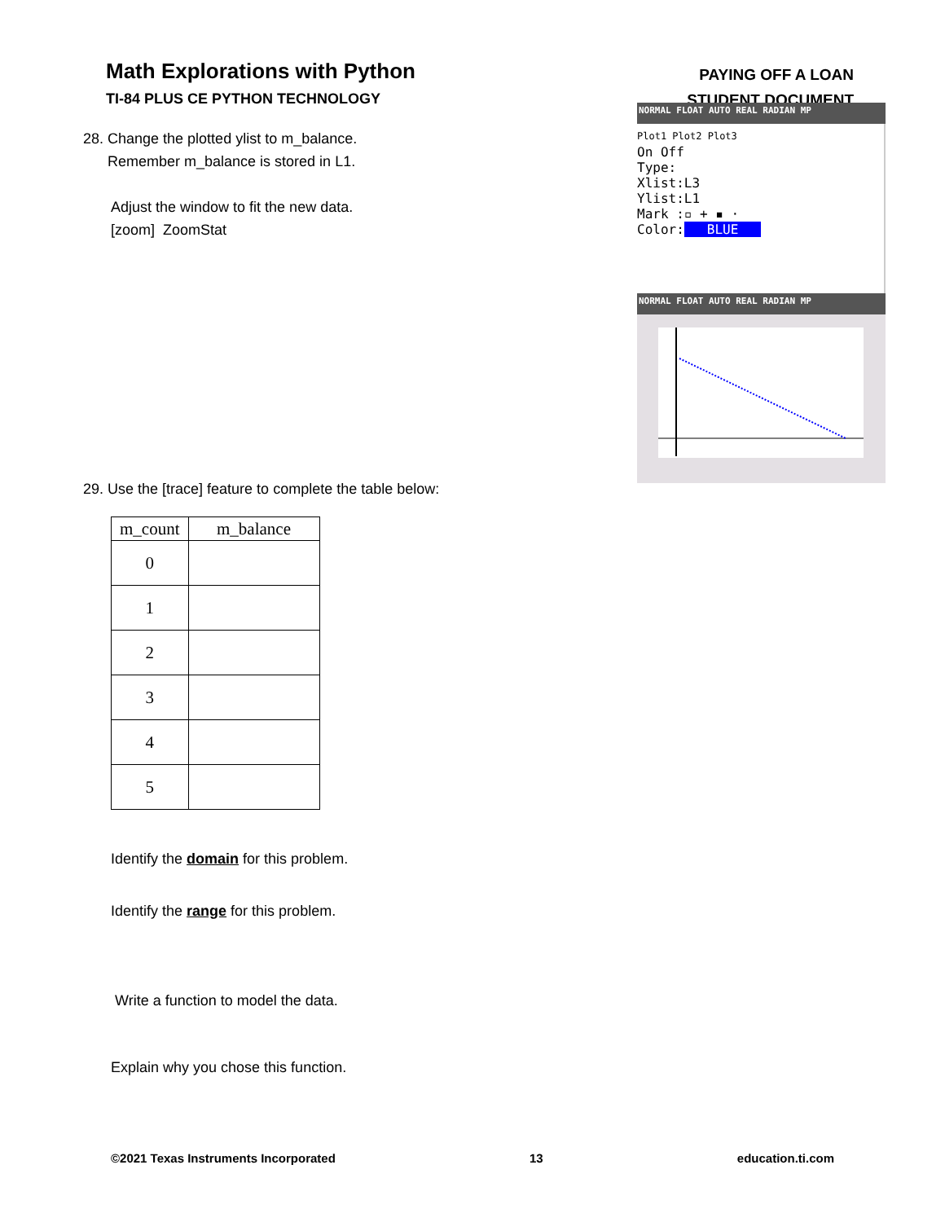Math Explorations with Python
TI-84 PLUS CE PYTHON TECHNOLOGY
PAYING OFF A LOAN
STUDENT DOCUMENT
28. Change the plotted ylist to m_balance.
Remember m_balance is stored in L1.
Adjust the window to fit the new data.
[zoom] ZoomStat
29. Use the [trace] feature to complete the table below:
| m_count | m_balance |
| --- | --- |
| 0 | |
| 1 | |
| 2 | |
| 3 | |
| 4 | |
| 5 | |
Identify the domain for this problem.
Identify the range for this problem.
Write a function to model the data.
Explain why you chose this function.
NORMAL FLOAT AUTO REAL RADIAN MP
Plot1 Plot2 Plot3
On Off
Type:
Xlist:L3
Ylist:L1
Mark :▫ + ▪ ·
Color: BLUE
NORMAL FLOAT AUTO REAL RADIAN MP
©2021 Texas Instruments Incorporated 13 education.ti.com